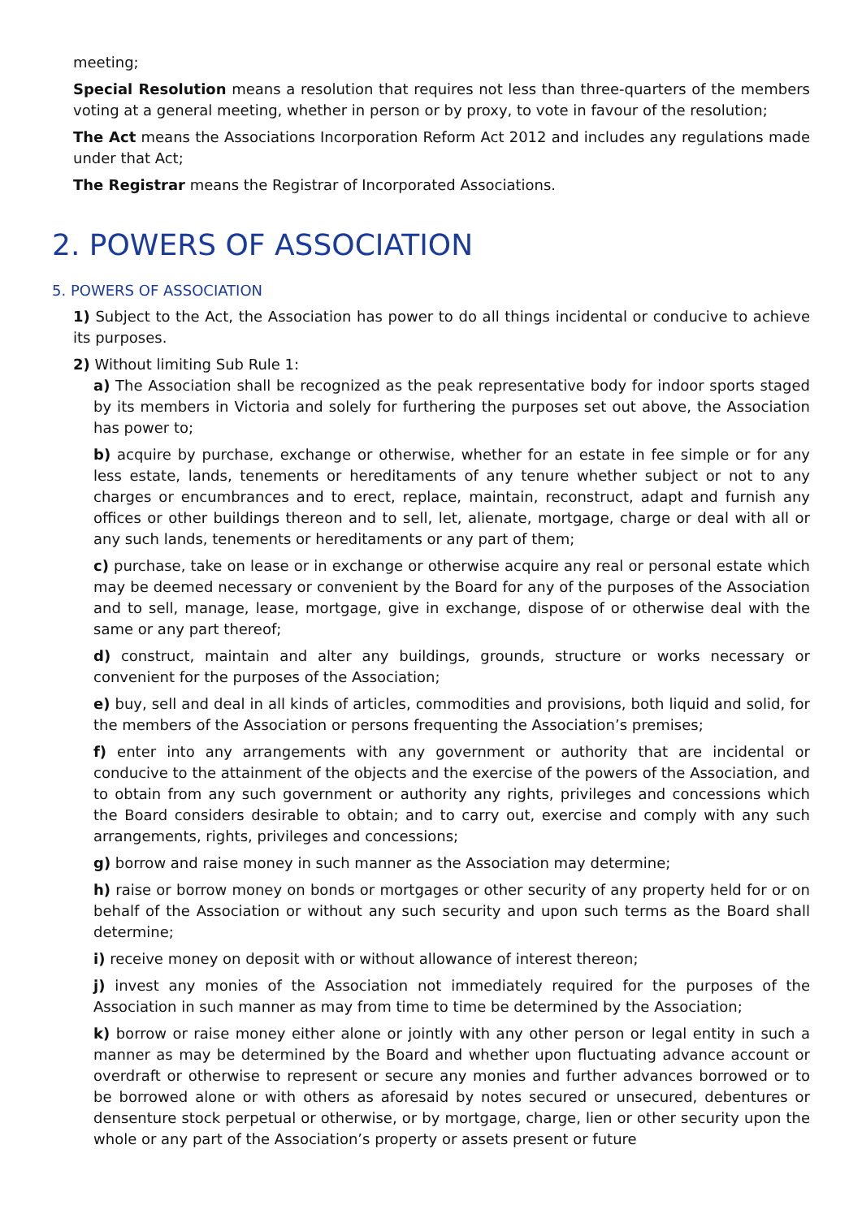meeting;
Special Resolution means a resolution that requires not less than three-quarters of the members voting at a general meeting, whether in person or by proxy, to vote in favour of the resolution;
The Act means the Associations Incorporation Reform Act 2012 and includes any regulations made under that Act;
The Registrar means the Registrar of Incorporated Associations.
2. POWERS OF ASSOCIATION
5. POWERS OF ASSOCIATION
1) Subject to the Act, the Association has power to do all things incidental or conducive to achieve its purposes.
2) Without limiting Sub Rule 1:
a) The Association shall be recognized as the peak representative body for indoor sports staged by its members in Victoria and solely for furthering the purposes set out above, the Association has power to;
b) acquire by purchase, exchange or otherwise, whether for an estate in fee simple or for any less estate, lands, tenements or hereditaments of any tenure whether subject or not to any charges or encumbrances and to erect, replace, maintain, reconstruct, adapt and furnish any offices or other buildings thereon and to sell, let, alienate, mortgage, charge or deal with all or any such lands, tenements or hereditaments or any part of them;
c) purchase, take on lease or in exchange or otherwise acquire any real or personal estate which may be deemed necessary or convenient by the Board for any of the purposes of the Association and to sell, manage, lease, mortgage, give in exchange, dispose of or otherwise deal with the same or any part thereof;
d) construct, maintain and alter any buildings, grounds, structure or works necessary or convenient for the purposes of the Association;
e) buy, sell and deal in all kinds of articles, commodities and provisions, both liquid and solid, for the members of the Association or persons frequenting the Association’s premises;
f) enter into any arrangements with any government or authority that are incidental or conducive to the attainment of the objects and the exercise of the powers of the Association, and to obtain from any such government or authority any rights, privileges and concessions which the Board considers desirable to obtain; and to carry out, exercise and comply with any such arrangements, rights, privileges and concessions;
g) borrow and raise money in such manner as the Association may determine;
h) raise or borrow money on bonds or mortgages or other security of any property held for or on behalf of the Association or without any such security and upon such terms as the Board shall determine;
i) receive money on deposit with or without allowance of interest thereon;
j) invest any monies of the Association not immediately required for the purposes of the Association in such manner as may from time to time be determined by the Association;
k) borrow or raise money either alone or jointly with any other person or legal entity in such a manner as may be determined by the Board and whether upon fluctuating advance account or overdraft or otherwise to represent or secure any monies and further advances borrowed or to be borrowed alone or with others as aforesaid by notes secured or unsecured, debentures or densenture stock perpetual or otherwise, or by mortgage, charge, lien or other security upon the whole or any part of the Association’s property or assets present or future